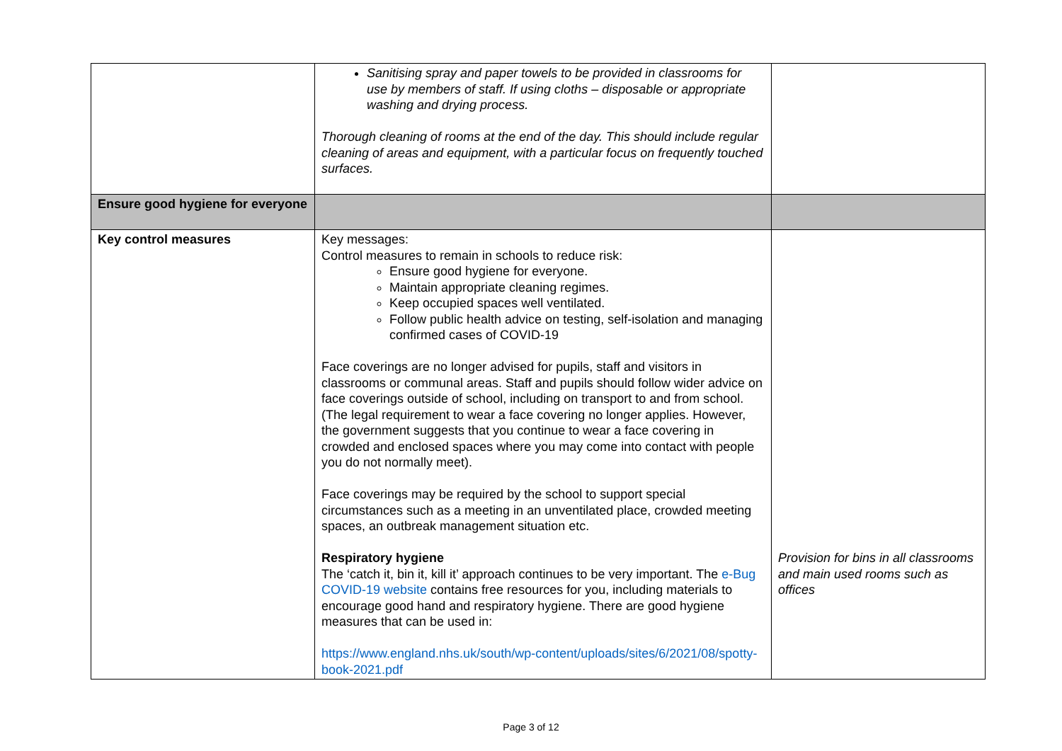| | Sanitising spray and paper towels to be provided in classrooms for use by members of staff. If using cloths – disposable or appropriate washing and drying process. Thorough cleaning of rooms at the end of the day. This should include regular cleaning of areas and equipment, with a particular focus on frequently touched surfaces. | |
| Ensure good hygiene for everyone | | |
| Key control measures | Key messages: Control measures to remain in schools to reduce risk: Ensure good hygiene for everyone. Maintain appropriate cleaning regimes. Keep occupied spaces well ventilated. Follow public health advice on testing, self-isolation and managing confirmed cases of COVID-19 Face coverings are no longer advised for pupils, staff and visitors in classrooms or communal areas. Staff and pupils should follow wider advice on face coverings outside of school, including on transport to and from school. (The legal requirement to wear a face covering no longer applies. However, the government suggests that you continue to wear a face covering in crowded and enclosed spaces where you may come into contact with people you do not normally meet). Face coverings may be required by the school to support special circumstances such as a meeting in an unventilated place, crowded meeting spaces, an outbreak management situation etc. Respiratory hygiene The ‘catch it, bin it, kill it’ approach continues to be very important. The e-Bug COVID-19 website contains free resources for you, including materials to encourage good hand and respiratory hygiene. There are good hygiene measures that can be used in: https://www.england.nhs.uk/south/wp-content/uploads/sites/6/2021/08/spotty-book-2021.pdf | Provision for bins in all classrooms and main used rooms such as offices |
Page 3 of 12